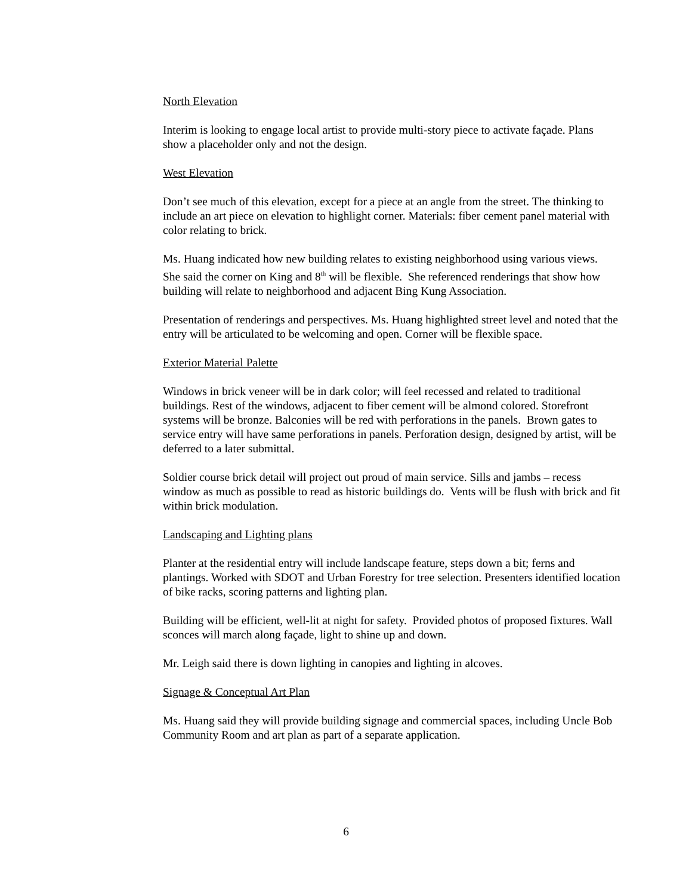North Elevation
Interim is looking to engage local artist to provide multi-story piece to activate façade. Plans show a placeholder only and not the design.
West Elevation
Don’t see much of this elevation, except for a piece at an angle from the street. The thinking to include an art piece on elevation to highlight corner. Materials: fiber cement panel material with color relating to brick.
Ms. Huang indicated how new building relates to existing neighborhood using various views. She said the corner on King and 8<sup>th</sup> will be flexible. She referenced renderings that show how building will relate to neighborhood and adjacent Bing Kung Association.
Presentation of renderings and perspectives. Ms. Huang highlighted street level and noted that the entry will be articulated to be welcoming and open. Corner will be flexible space.
Exterior Material Palette
Windows in brick veneer will be in dark color; will feel recessed and related to traditional buildings. Rest of the windows, adjacent to fiber cement will be almond colored. Storefront systems will be bronze. Balconies will be red with perforations in the panels. Brown gates to service entry will have same perforations in panels. Perforation design, designed by artist, will be deferred to a later submittal.
Soldier course brick detail will project out proud of main service. Sills and jambs – recess window as much as possible to read as historic buildings do. Vents will be flush with brick and fit within brick modulation.
Landscaping and Lighting plans
Planter at the residential entry will include landscape feature, steps down a bit; ferns and plantings. Worked with SDOT and Urban Forestry for tree selection. Presenters identified location of bike racks, scoring patterns and lighting plan.
Building will be efficient, well-lit at night for safety. Provided photos of proposed fixtures. Wall sconces will march along façade, light to shine up and down.
Mr. Leigh said there is down lighting in canopies and lighting in alcoves.
Signage & Conceptual Art Plan
Ms. Huang said they will provide building signage and commercial spaces, including Uncle Bob Community Room and art plan as part of a separate application.
6